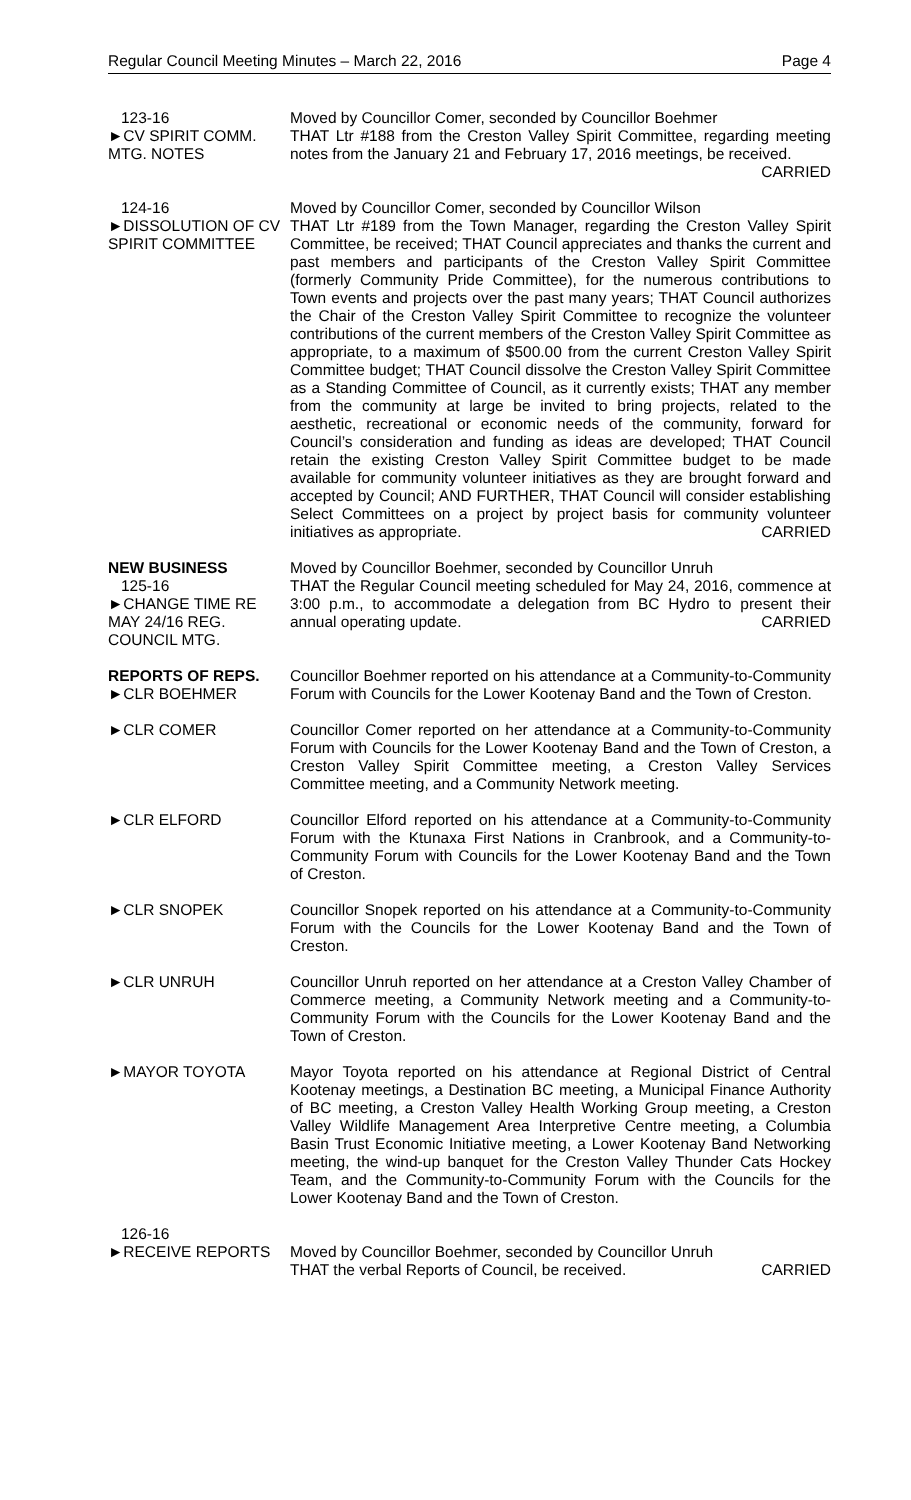Regular Council Meeting Minutes – March 22, 2016 Page 4
123-16
►CV SPIRIT COMM. MTG. NOTES
Moved by Councillor Comer, seconded by Councillor Boehmer
THAT Ltr #188 from the Creston Valley Spirit Committee, regarding meeting notes from the January 21 and February 17, 2016 meetings, be received. CARRIED
124-16
►DISSOLUTION OF CV SPIRIT COMMITTEE
Moved by Councillor Comer, seconded by Councillor Wilson
THAT Ltr #189 from the Town Manager, regarding the Creston Valley Spirit Committee, be received; THAT Council appreciates and thanks the current and past members and participants of the Creston Valley Spirit Committee (formerly Community Pride Committee), for the numerous contributions to Town events and projects over the past many years; THAT Council authorizes the Chair of the Creston Valley Spirit Committee to recognize the volunteer contributions of the current members of the Creston Valley Spirit Committee as appropriate, to a maximum of $500.00 from the current Creston Valley Spirit Committee budget; THAT Council dissolve the Creston Valley Spirit Committee as a Standing Committee of Council, as it currently exists; THAT any member from the community at large be invited to bring projects, related to the aesthetic, recreational or economic needs of the community, forward for Council’s consideration and funding as ideas are developed; THAT Council retain the existing Creston Valley Spirit Committee budget to be made available for community volunteer initiatives as they are brought forward and accepted by Council; AND FURTHER, THAT Council will consider establishing Select Committees on a project by project basis for community volunteer initiatives as appropriate. CARRIED
NEW BUSINESS
125-16
►CHANGE TIME RE MAY 24/16 REG. COUNCIL MTG.
Moved by Councillor Boehmer, seconded by Councillor Unruh
THAT the Regular Council meeting scheduled for May 24, 2016, commence at 3:00 p.m., to accommodate a delegation from BC Hydro to present their annual operating update. CARRIED
REPORTS OF REPS.
►CLR BOEHMER
Councillor Boehmer reported on his attendance at a Community-to-Community Forum with Councils for the Lower Kootenay Band and the Town of Creston.
►CLR COMER Councillor Comer reported on her attendance at a Community-to-Community Forum with Councils for the Lower Kootenay Band and the Town of Creston, a Creston Valley Spirit Committee meeting, a Creston Valley Services Committee meeting, and a Community Network meeting.
►CLR ELFORD Councillor Elford reported on his attendance at a Community-to-Community Forum with the Ktunaxa First Nations in Cranbrook, and a Community-to-Community Forum with Councils for the Lower Kootenay Band and the Town of Creston.
►CLR SNOPEK Councillor Snopek reported on his attendance at a Community-to-Community Forum with the Councils for the Lower Kootenay Band and the Town of Creston.
►CLR UNRUH Councillor Unruh reported on her attendance at a Creston Valley Chamber of Commerce meeting, a Community Network meeting and a Community-to-Community Forum with the Councils for the Lower Kootenay Band and the Town of Creston.
►MAYOR TOYOTA Mayor Toyota reported on his attendance at Regional District of Central Kootenay meetings, a Destination BC meeting, a Municipal Finance Authority of BC meeting, a Creston Valley Health Working Group meeting, a Creston Valley Wildlife Management Area Interpretive Centre meeting, a Columbia Basin Trust Economic Initiative meeting, a Lower Kootenay Band Networking meeting, the wind-up banquet for the Creston Valley Thunder Cats Hockey Team, and the Community-to-Community Forum with the Councils for the Lower Kootenay Band and the Town of Creston.
126-16
►RECEIVE REPORTS
Moved by Councillor Boehmer, seconded by Councillor Unruh
THAT the verbal Reports of Council, be received. CARRIED